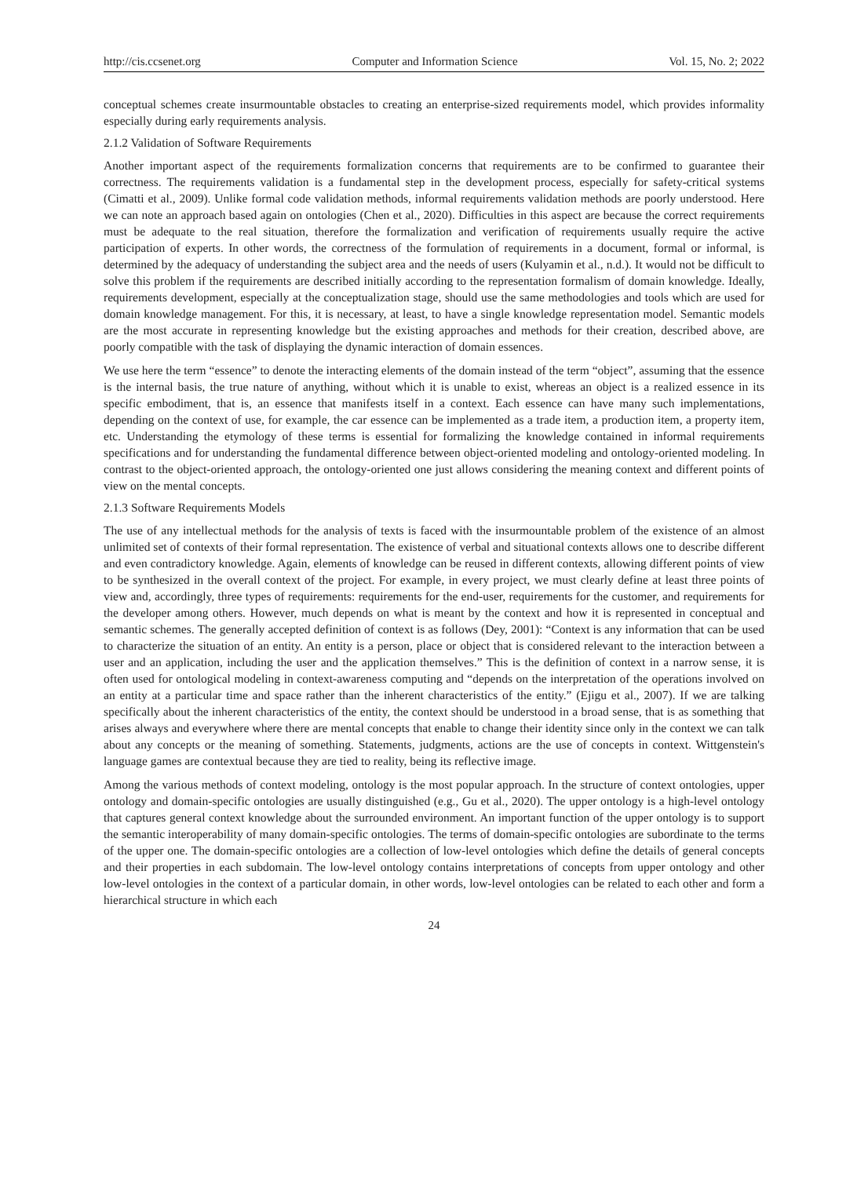http://cis.ccsenet.org Computer and Information Science Vol. 15, No. 2; 2022
conceptual schemes create insurmountable obstacles to creating an enterprise-sized requirements model, which provides informality especially during early requirements analysis.
2.1.2 Validation of Software Requirements
Another important aspect of the requirements formalization concerns that requirements are to be confirmed to guarantee their correctness. The requirements validation is a fundamental step in the development process, especially for safety-critical systems (Cimatti et al., 2009). Unlike formal code validation methods, informal requirements validation methods are poorly understood. Here we can note an approach based again on ontologies (Chen et al., 2020). Difficulties in this aspect are because the correct requirements must be adequate to the real situation, therefore the formalization and verification of requirements usually require the active participation of experts. In other words, the correctness of the formulation of requirements in a document, formal or informal, is determined by the adequacy of understanding the subject area and the needs of users (Kulyamin et al., n.d.). It would not be difficult to solve this problem if the requirements are described initially according to the representation formalism of domain knowledge. Ideally, requirements development, especially at the conceptualization stage, should use the same methodologies and tools which are used for domain knowledge management. For this, it is necessary, at least, to have a single knowledge representation model. Semantic models are the most accurate in representing knowledge but the existing approaches and methods for their creation, described above, are poorly compatible with the task of displaying the dynamic interaction of domain essences.
We use here the term “essence” to denote the interacting elements of the domain instead of the term “object”, assuming that the essence is the internal basis, the true nature of anything, without which it is unable to exist, whereas an object is a realized essence in its specific embodiment, that is, an essence that manifests itself in a context. Each essence can have many such implementations, depending on the context of use, for example, the car essence can be implemented as a trade item, a production item, a property item, etc. Understanding the etymology of these terms is essential for formalizing the knowledge contained in informal requirements specifications and for understanding the fundamental difference between object-oriented modeling and ontology-oriented modeling. In contrast to the object-oriented approach, the ontology-oriented one just allows considering the meaning context and different points of view on the mental concepts.
2.1.3 Software Requirements Models
The use of any intellectual methods for the analysis of texts is faced with the insurmountable problem of the existence of an almost unlimited set of contexts of their formal representation. The existence of verbal and situational contexts allows one to describe different and even contradictory knowledge. Again, elements of knowledge can be reused in different contexts, allowing different points of view to be synthesized in the overall context of the project. For example, in every project, we must clearly define at least three points of view and, accordingly, three types of requirements: requirements for the end-user, requirements for the customer, and requirements for the developer among others. However, much depends on what is meant by the context and how it is represented in conceptual and semantic schemes. The generally accepted definition of context is as follows (Dey, 2001): “Context is any information that can be used to characterize the situation of an entity. An entity is a person, place or object that is considered relevant to the interaction between a user and an application, including the user and the application themselves.” This is the definition of context in a narrow sense, it is often used for ontological modeling in context-awareness computing and “depends on the interpretation of the operations involved on an entity at a particular time and space rather than the inherent characteristics of the entity.” (Ejigu et al., 2007). If we are talking specifically about the inherent characteristics of the entity, the context should be understood in a broad sense, that is as something that arises always and everywhere where there are mental concepts that enable to change their identity since only in the context we can talk about any concepts or the meaning of something. Statements, judgments, actions are the use of concepts in context. Wittgenstein's language games are contextual because they are tied to reality, being its reflective image.
Among the various methods of context modeling, ontology is the most popular approach. In the structure of context ontologies, upper ontology and domain-specific ontologies are usually distinguished (e.g., Gu et al., 2020). The upper ontology is a high-level ontology that captures general context knowledge about the surrounded environment. An important function of the upper ontology is to support the semantic interoperability of many domain-specific ontologies. The terms of domain-specific ontologies are subordinate to the terms of the upper one. The domain-specific ontologies are a collection of low-level ontologies which define the details of general concepts and their properties in each subdomain. The low-level ontology contains interpretations of concepts from upper ontology and other low-level ontologies in the context of a particular domain, in other words, low-level ontologies can be related to each other and form a hierarchical structure in which each
24